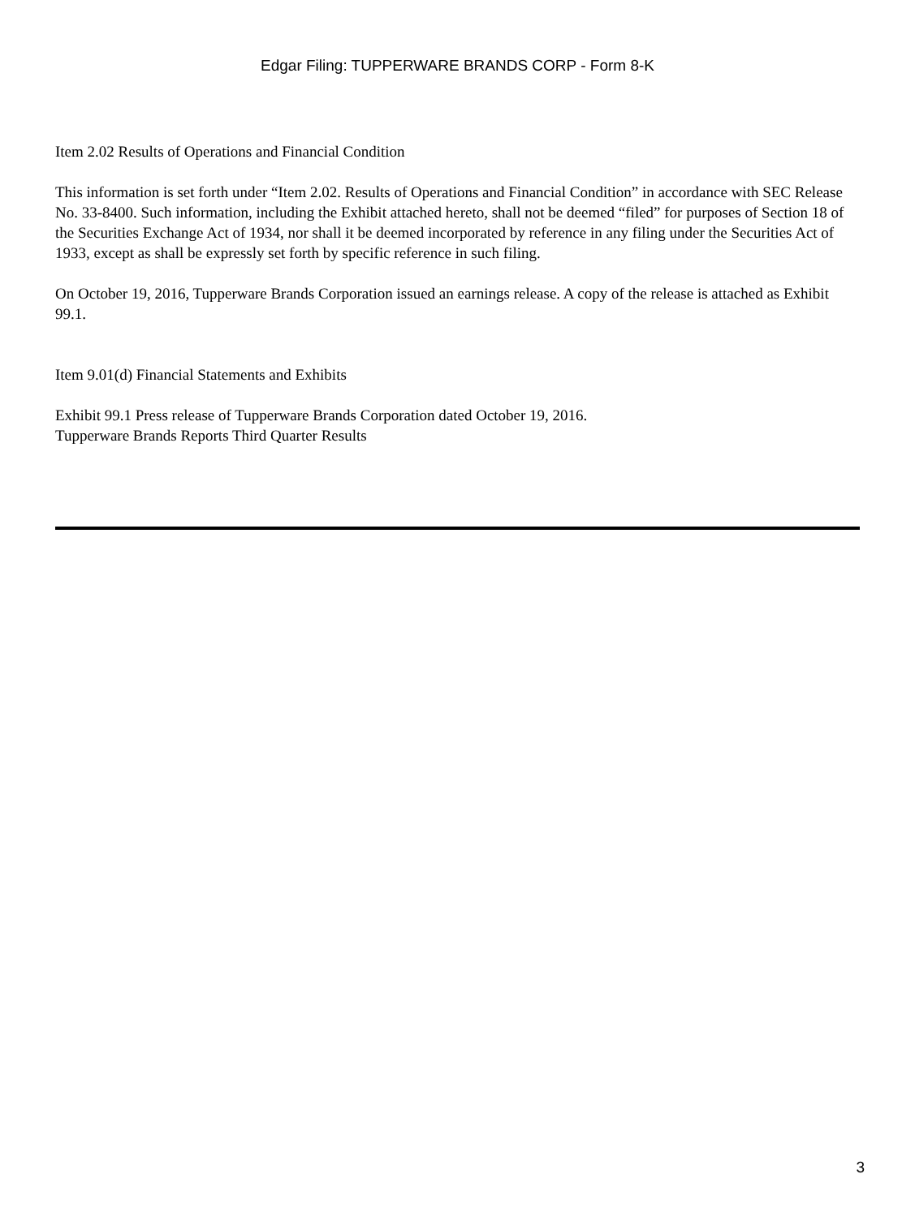Edgar Filing: TUPPERWARE BRANDS CORP - Form 8-K
Item 2.02 Results of Operations and Financial Condition
This information is set forth under “Item 2.02. Results of Operations and Financial Condition” in accordance with SEC Release No. 33-8400. Such information, including the Exhibit attached hereto, shall not be deemed “filed” for purposes of Section 18 of the Securities Exchange Act of 1934, nor shall it be deemed incorporated by reference in any filing under the Securities Act of 1933, except as shall be expressly set forth by specific reference in such filing.
On October 19, 2016, Tupperware Brands Corporation issued an earnings release. A copy of the release is attached as Exhibit 99.1.
Item 9.01(d) Financial Statements and Exhibits
Exhibit 99.1 Press release of Tupperware Brands Corporation dated October 19, 2016.
Tupperware Brands Reports Third Quarter Results
3